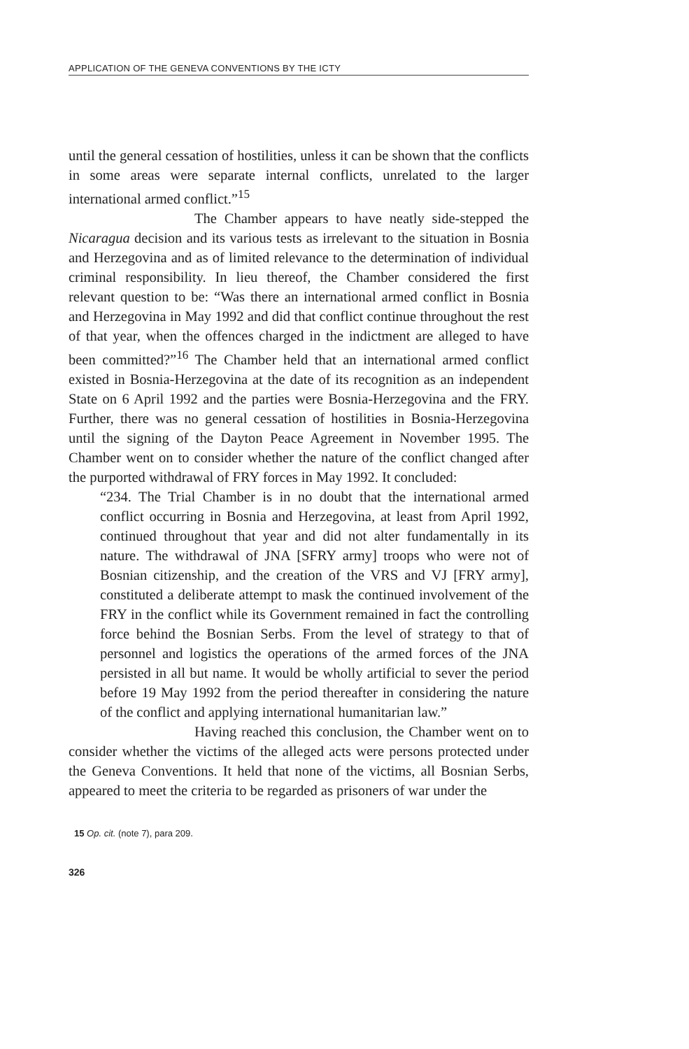APPLICATION OF THE GENEVA CONVENTIONS BY THE ICTY
until the general cessation of hostilities, unless it can be shown that the conflicts in some areas were separate internal conflicts, unrelated to the larger international armed conflict.”<sup>15</sup>
The Chamber appears to have neatly side-stepped the Nicaragua decision and its various tests as irrelevant to the situation in Bosnia and Herzegovina and as of limited relevance to the determination of individual criminal responsibility. In lieu thereof, the Chamber considered the first relevant question to be: “Was there an international armed conflict in Bosnia and Herzegovina in May 1992 and did that conflict continue throughout the rest of that year, when the offences charged in the indictment are alleged to have been committed?”<sup>16</sup> The Chamber held that an international armed conflict existed in Bosnia-Herzegovina at the date of its recognition as an independent State on 6 April 1992 and the parties were Bosnia-Herzegovina and the FRY. Further, there was no general cessation of hostilities in Bosnia-Herzegovina until the signing of the Dayton Peace Agreement in November 1995. The Chamber went on to consider whether the nature of the conflict changed after the purported withdrawal of FRY forces in May 1992. It concluded:
“234. The Trial Chamber is in no doubt that the international armed conflict occurring in Bosnia and Herzegovina, at least from April 1992, continued throughout that year and did not alter fundamentally in its nature. The withdrawal of JNA [SFRY army] troops who were not of Bosnian citizenship, and the creation of the VRS and VJ [FRY army], constituted a deliberate attempt to mask the continued involvement of the FRY in the conflict while its Government remained in fact the controlling force behind the Bosnian Serbs. From the level of strategy to that of personnel and logistics the operations of the armed forces of the JNA persisted in all but name. It would be wholly artificial to sever the period before 19 May 1992 from the period thereafter in considering the nature of the conflict and applying international humanitarian law.”
Having reached this conclusion, the Chamber went on to consider whether the victims of the alleged acts were persons protected under the Geneva Conventions. It held that none of the victims, all Bosnian Serbs, appeared to meet the criteria to be regarded as prisoners of war under the
15 Op. cit. (note 7), para 209.
326